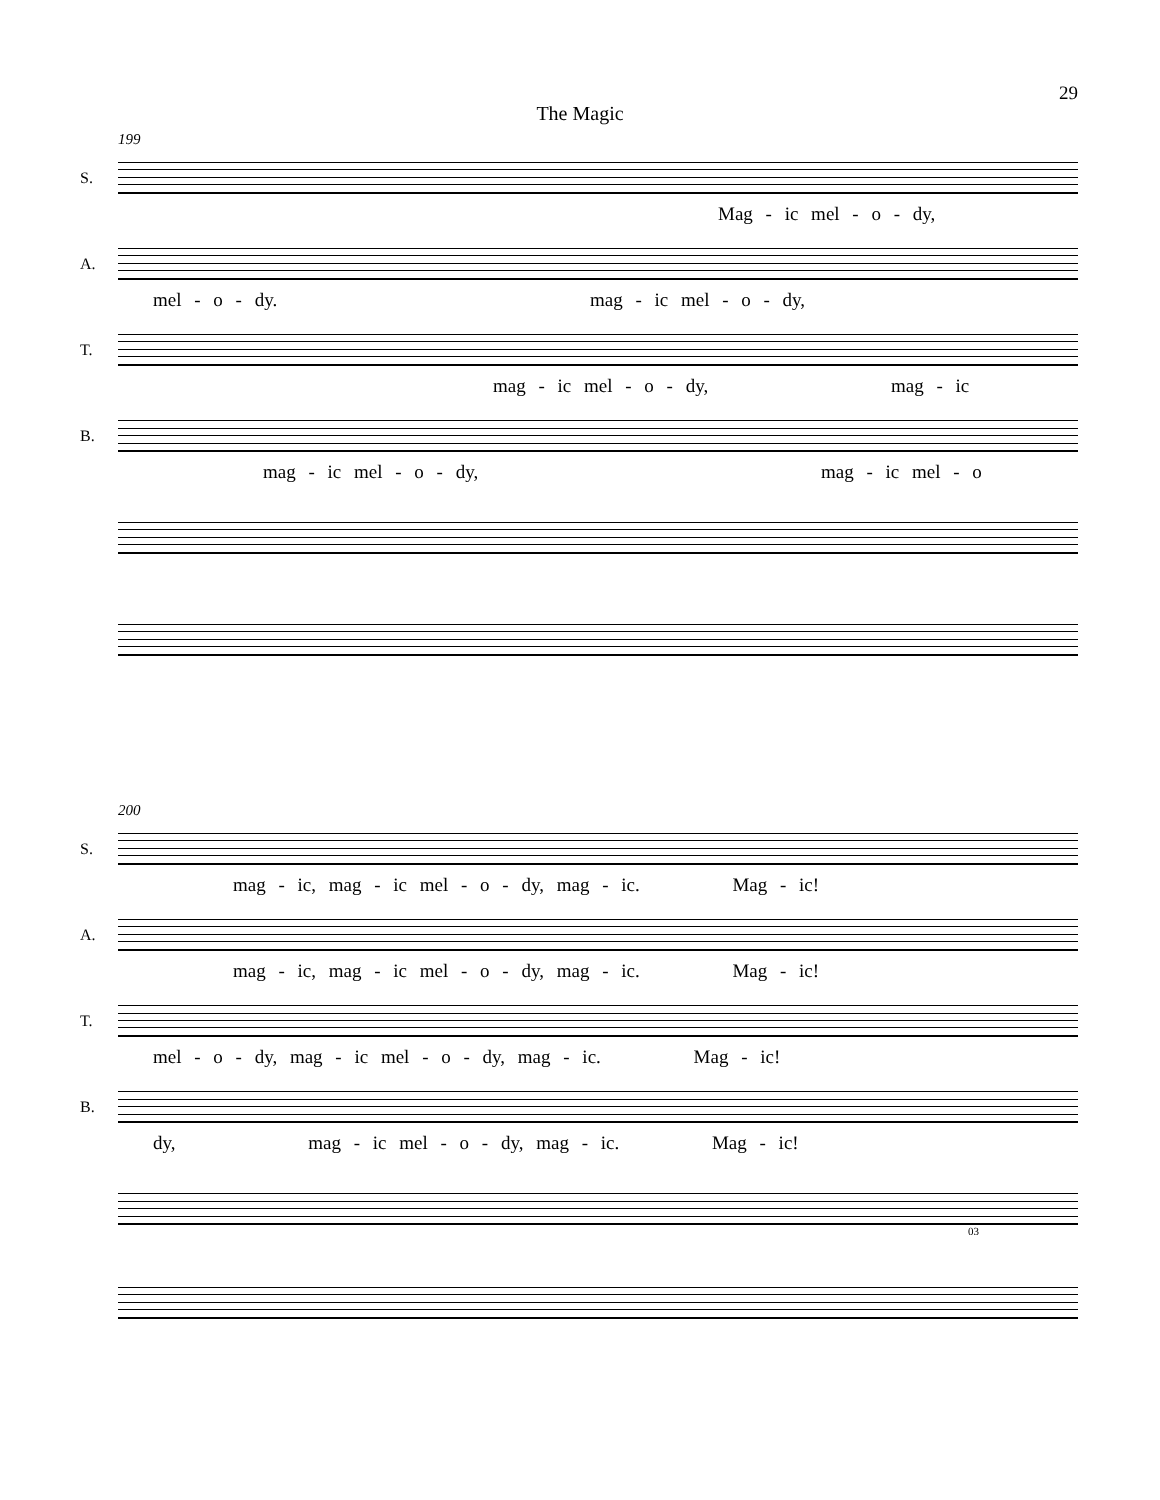29
The Magic
199
S.
Mag - ic mel - o - dy,
A.
mel - o - dy. mag - ic mel - o - dy,
T.
mag - ic mel - o - dy, mag - ic
B.
mag - ic mel - o - dy, mag - ic mel - o
200
S.
mag - ic, mag - ic mel - o - dy, mag - ic. Mag - ic!
A.
mag - ic, mag - ic mel - o - dy, mag - ic. Mag - ic!
T.
mel - o - dy, mag - ic mel - o - dy, mag - ic. Mag - ic!
B.
dy, mag - ic mel - o - dy, mag - ic. Mag - ic!
03